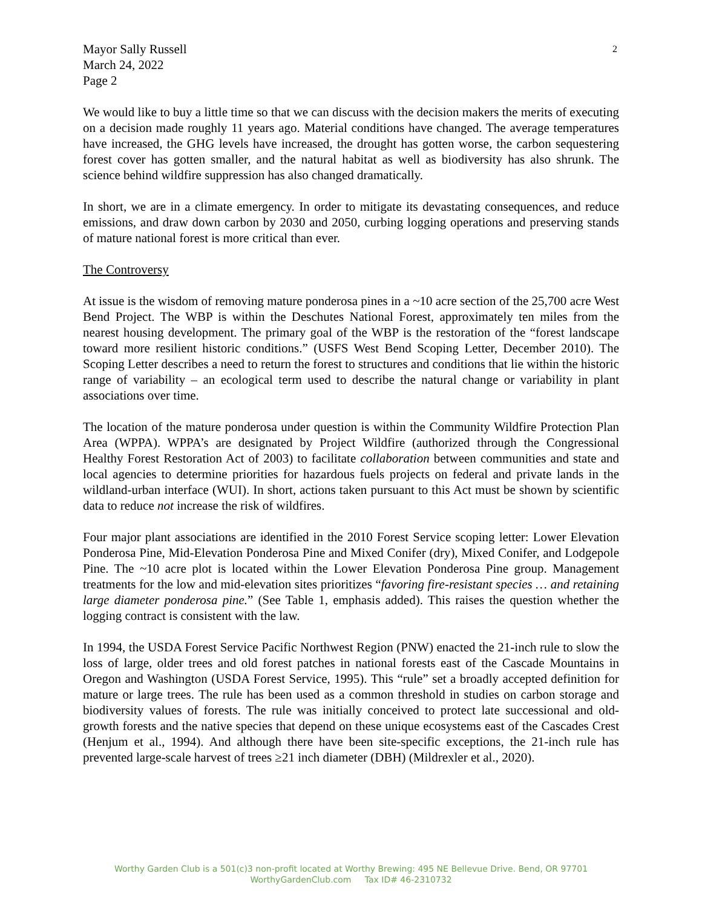Mayor Sally Russell
March 24, 2022
Page 2
We would like to buy a little time so that we can discuss with the decision makers the merits of executing on a decision made roughly 11 years ago. Material conditions have changed. The average temperatures have increased, the GHG levels have increased, the drought has gotten worse, the carbon sequestering forest cover has gotten smaller, and the natural habitat as well as biodiversity has also shrunk. The science behind wildfire suppression has also changed dramatically.
In short, we are in a climate emergency. In order to mitigate its devastating consequences, and reduce emissions, and draw down carbon by 2030 and 2050, curbing logging operations and preserving stands of mature national forest is more critical than ever.
The Controversy
At issue is the wisdom of removing mature ponderosa pines in a ~10 acre section of the 25,700 acre West Bend Project. The WBP is within the Deschutes National Forest, approximately ten miles from the nearest housing development. The primary goal of the WBP is the restoration of the “forest landscape toward more resilient historic conditions.” (USFS West Bend Scoping Letter, December 2010). The Scoping Letter describes a need to return the forest to structures and conditions that lie within the historic range of variability – an ecological term used to describe the natural change or variability in plant associations over time.
The location of the mature ponderosa under question is within the Community Wildfire Protection Plan Area (WPPA). WPPA’s are designated by Project Wildfire (authorized through the Congressional Healthy Forest Restoration Act of 2003) to facilitate collaboration between communities and state and local agencies to determine priorities for hazardous fuels projects on federal and private lands in the wildland-urban interface (WUI). In short, actions taken pursuant to this Act must be shown by scientific data to reduce not increase the risk of wildfires.
Four major plant associations are identified in the 2010 Forest Service scoping letter: Lower Elevation Ponderosa Pine, Mid-Elevation Ponderosa Pine and Mixed Conifer (dry), Mixed Conifer, and Lodgepole Pine. The ~10 acre plot is located within the Lower Elevation Ponderosa Pine group. Management treatments for the low and mid-elevation sites prioritizes “favoring fire-resistant species … and retaining large diameter ponderosa pine.” (See Table 1, emphasis added). This raises the question whether the logging contract is consistent with the law.
In 1994, the USDA Forest Service Pacific Northwest Region (PNW) enacted the 21-inch rule to slow the loss of large, older trees and old forest patches in national forests east of the Cascade Mountains in Oregon and Washington (USDA Forest Service, 1995). This “rule” set a broadly accepted definition for mature or large trees. The rule has been used as a common threshold in studies on carbon storage and biodiversity values of forests. The rule was initially conceived to protect late successional and old-growth forests and the native species that depend on these unique ecosystems east of the Cascades Crest (Henjum et al., 1994). And although there have been site-specific exceptions, the 21-inch rule has prevented large-scale harvest of trees ≥21 inch diameter (DBH) (Mildrexler et al., 2020).
2
Worthy Garden Club is a 501(c)3 non-profit located at Worthy Brewing: 495 NE Bellevue Drive. Bend, OR 97701
WorthyGardenClub.com Tax ID# 46-2310732